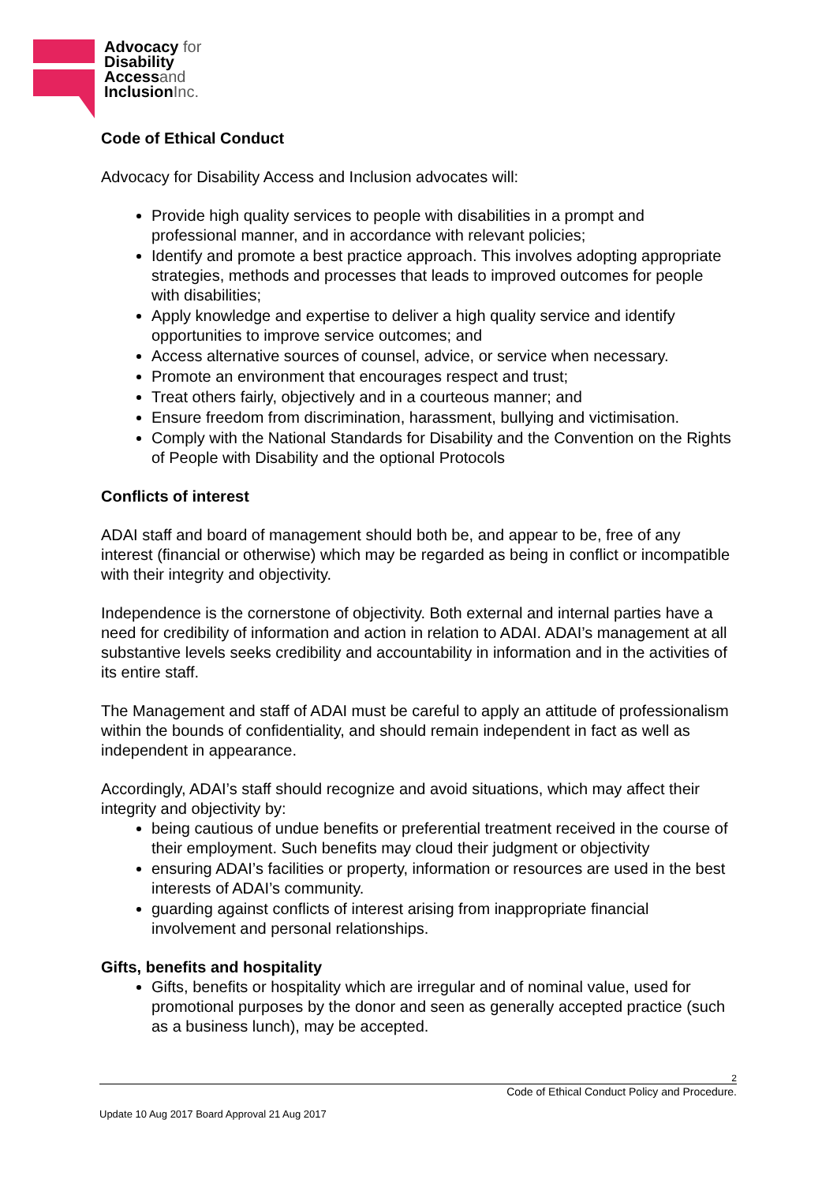Advocacy for
Disability
Accessand
InclusionInc.
Code of Ethical Conduct
Advocacy for Disability Access and Inclusion advocates will:
Provide high quality services to people with disabilities in a prompt and professional manner, and in accordance with relevant policies;
Identify and promote a best practice approach. This involves adopting appropriate strategies, methods and processes that leads to improved outcomes for people with disabilities;
Apply knowledge and expertise to deliver a high quality service and identify opportunities to improve service outcomes; and
Access alternative sources of counsel, advice, or service when necessary.
Promote an environment that encourages respect and trust;
Treat others fairly, objectively and in a courteous manner; and
Ensure freedom from discrimination, harassment, bullying and victimisation.
Comply with the National Standards for Disability and the Convention on the Rights of People with Disability and the optional Protocols
Conflicts of interest
ADAI staff and board of management should both be, and appear to be, free of any interest (financial or otherwise) which may be regarded as being in conflict or incompatible with their integrity and objectivity.
Independence is the cornerstone of objectivity. Both external and internal parties have a need for credibility of information and action in relation to ADAI. ADAI’s management at all substantive levels seeks credibility and accountability in information and in the activities of its entire staff.
The Management and staff of ADAI must be careful to apply an attitude of professionalism within the bounds of confidentiality, and should remain independent in fact as well as independent in appearance.
Accordingly, ADAI’s staff should recognize and avoid situations, which may affect their integrity and objectivity by:
being cautious of undue benefits or preferential treatment received in the course of their employment. Such benefits may cloud their judgment or objectivity
ensuring ADAI’s facilities or property, information or resources are used in the best interests of ADAI’s community.
guarding against conflicts of interest arising from inappropriate financial involvement and personal relationships.
Gifts, benefits and hospitality
Gifts, benefits or hospitality which are irregular and of nominal value, used for promotional purposes by the donor and seen as generally accepted practice (such as a business lunch), may be accepted.
2
Code of Ethical Conduct Policy and Procedure.
Update 10 Aug 2017 Board Approval 21 Aug 2017